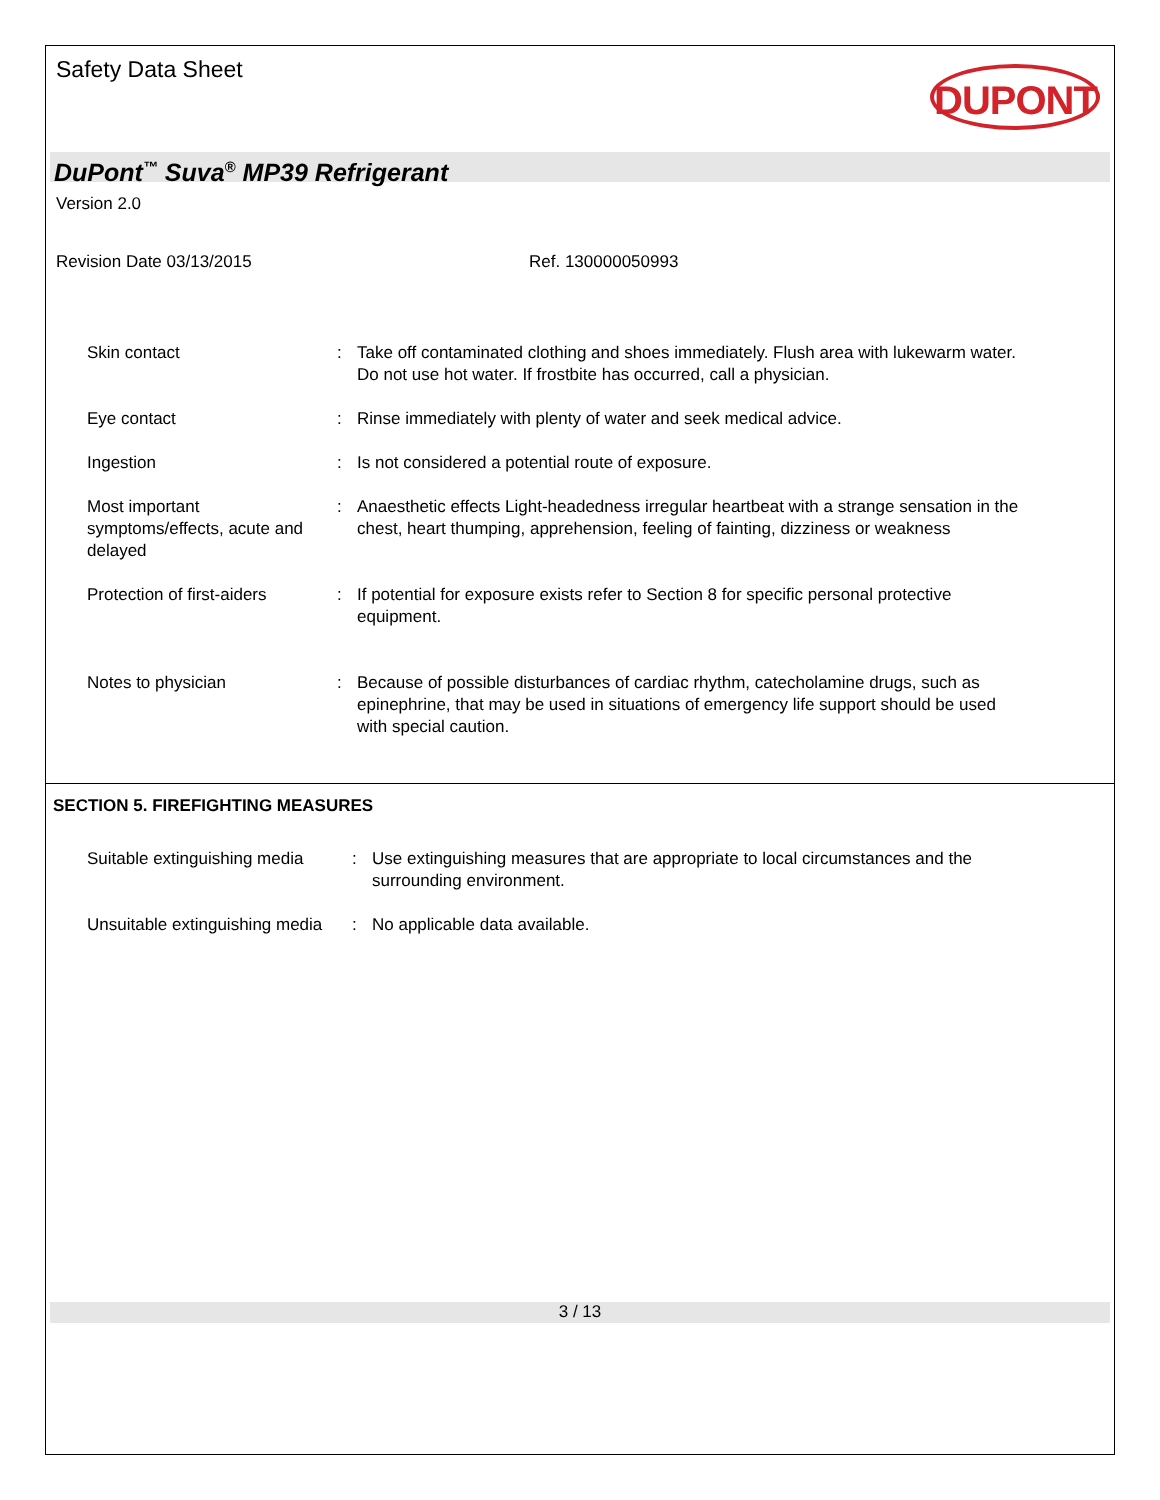Safety Data Sheet
DUPONT
DuPont<sup>™</sup> Suva<sup>®</sup> MP39 Refrigerant
Version 2.0
Revision Date 03/13/2015 Ref. 130000050993
Skin contact : Take off contaminated clothing and shoes immediately. Flush area with lukewarm water. Do not use hot water. If frostbite has occurred, call a physician.
Eye contact : Rinse immediately with plenty of water and seek medical advice.
Ingestion : Is not considered a potential route of exposure.
Most important symptoms/effects, acute and delayed
: Anaesthetic effects Light-headedness irregular heartbeat with a strange sensation in the chest, heart thumping, apprehension, feeling of fainting, dizziness or weakness
Protection of first-aiders
: If potential for exposure exists refer to Section 8 for specific personal protective equipment.
Notes to physician : Because of possible disturbances of cardiac rhythm, catecholamine drugs, such as epinephrine, that may be used in situations of emergency life support should be used with special caution.
SECTION 5. FIREFIGHTING MEASURES
Suitable extinguishing media
: Use extinguishing measures that are appropriate to local circumstances and the surrounding environment.
Unsuitable extinguishing media
: No applicable data available.
3 / 13